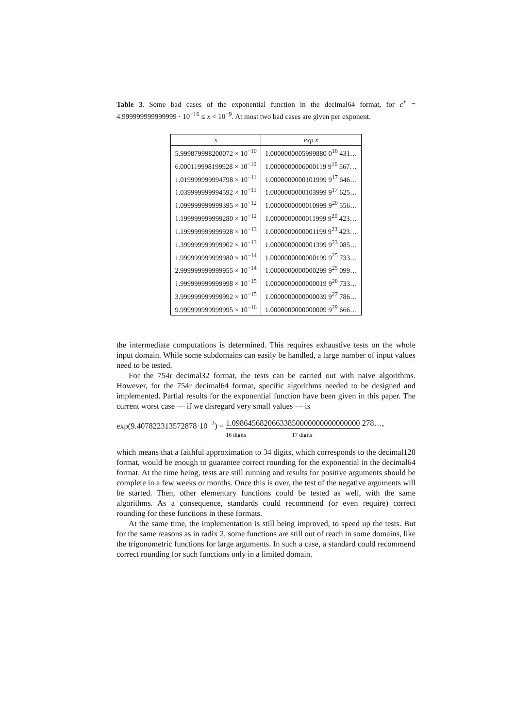Table 3. Some bad cases of the exponential function in the decimal64 format, for c<sup>+</sup> = 4.999999999999999 · 10<sup>−16</sup> ≤ x < 10<sup>−9</sup>. At most two bad cases are given per exponent.
| x | exp x |
| --- | --- |
| 5.999879998200072 × 10<sup>−10</sup> | 1.0000000005999880 0<sup>16</sup> 431… |
| 6.000119998199928 × 10<sup>−10</sup> | 1.0000000006000119 9<sup>16</sup> 567… |
| 1.019999999994798 × 10<sup>−11</sup> | 1.0000000000101999 9<sup>17</sup> 646… |
| 1.039999999994592 × 10<sup>−11</sup> | 1.0000000000103999 9<sup>17</sup> 625… |
| 1.099999999999395 × 10<sup>−12</sup> | 1.0000000000010999 9<sup>20</sup> 556… |
| 1.199999999999280 × 10<sup>−12</sup> | 1.0000000000011999 9<sup>20</sup> 423… |
| 1.199999999999928 × 10<sup>−13</sup> | 1.0000000000001199 9<sup>23</sup> 423… |
| 1.399999999999902 × 10<sup>−13</sup> | 1.0000000000001399 9<sup>23</sup> 085… |
| 1.999999999999980 × 10<sup>−14</sup> | 1.0000000000000199 9<sup>25</sup> 733… |
| 2.999999999999955 × 10<sup>−14</sup> | 1.0000000000000299 9<sup>25</sup> 099… |
| 1.999999999999998 × 10<sup>−15</sup> | 1.0000000000000019 9<sup>28</sup> 733… |
| 3.999999999999992 × 10<sup>−15</sup> | 1.0000000000000039 9<sup>27</sup> 786… |
| 9.999999999999995 × 10<sup>−16</sup> | 1.0000000000000009 9<sup>29</sup> 666… |
the intermediate computations is determined. This requires exhaustive tests on the whole input domain. While some subdomains can easily be handled, a large number of input values need to be tested.
For the 754r decimal32 format, the tests can be carried out with naive algorithms. However, for the 754r decimal64 format, specific algorithms needed to be designed and implemented. Partial results for the exponential function have been given in this paper. The current worst case — if we disregard very small values — is
exp(9.407822313572878·10<sup>−2</sup>) = 1.098645682066338
16 digits 50000000000000000
17 digits 278…,
which means that a faithful approximation to 34 digits, which corresponds to the decimal128 format, would be enough to guarantee correct rounding for the exponential in the decimal64 format. At the time being, tests are still running and results for positive arguments should be complete in a few weeks or months. Once this is over, the test of the negative arguments will be started. Then, other elementary functions could be tested as well, with the same algorithms. As a consequence, standards could recommend (or even require) correct rounding for these functions in these formats.
At the same time, the implementation is still being improved, to speed up the tests. But for the same reasons as in radix 2, some functions are still out of reach in some domains, like the trigonometric functions for large arguments. In such a case, a standard could recommend correct rounding for such functions only in a limited domain.